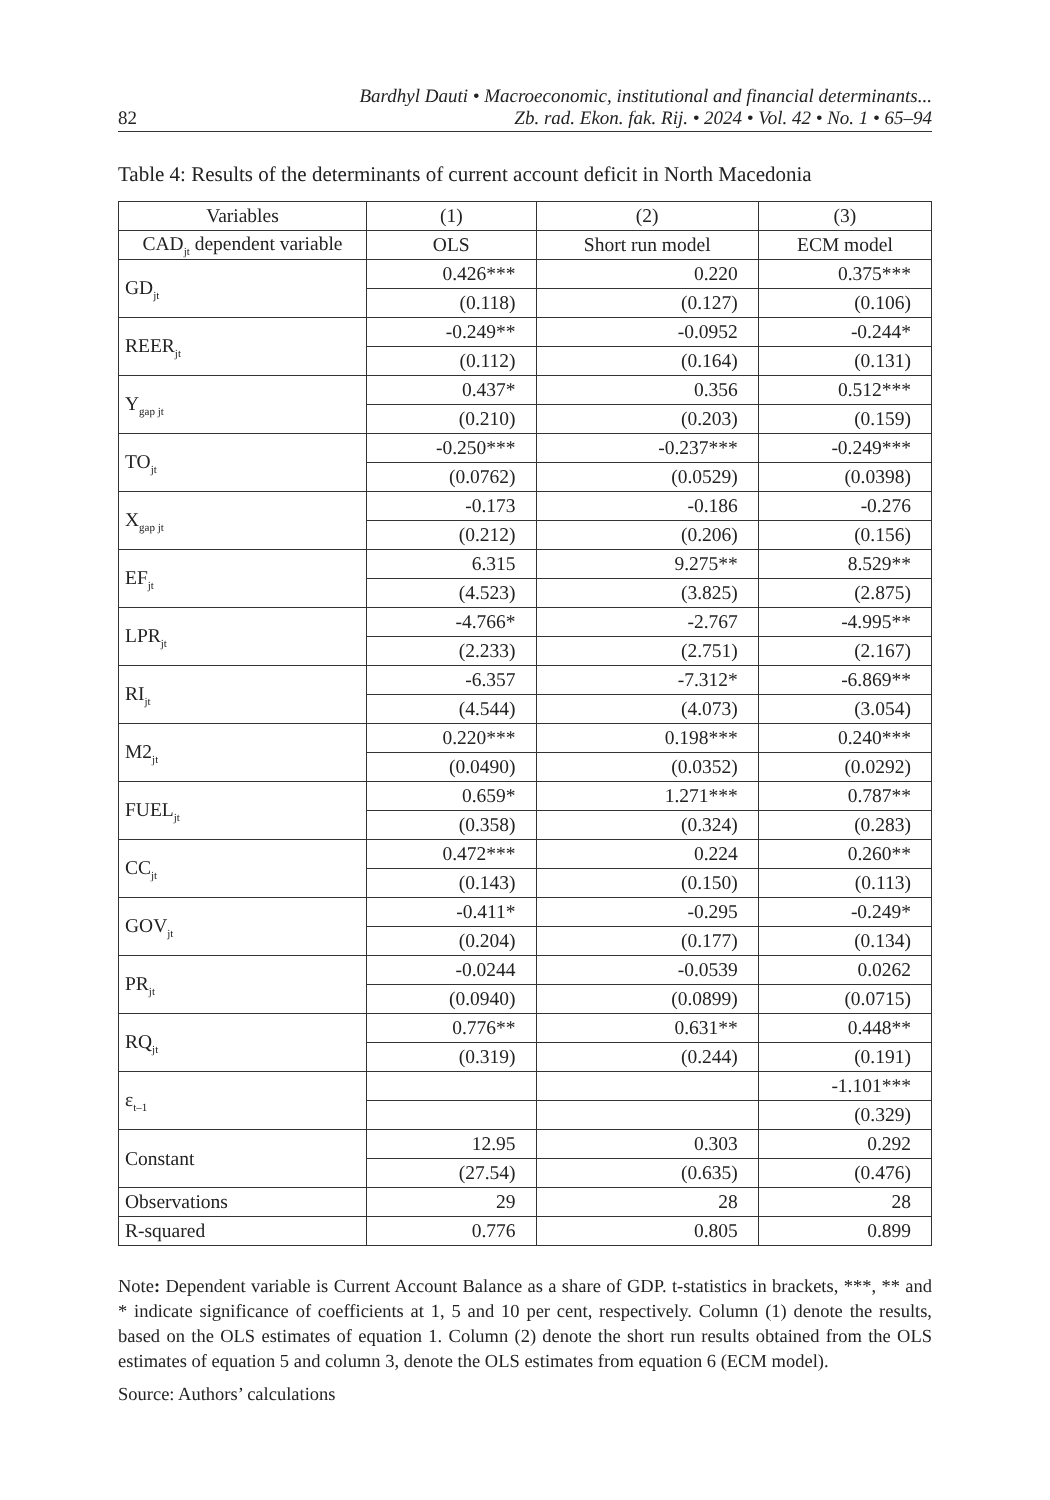82 Bardhyl Dauti • Macroeconomic, institutional and financial determinants...
Zb. rad. Ekon. fak. Rij. • 2024 • Vol. 42 • No. 1 • 65–94
Table 4: Results of the determinants of current account deficit in North Macedonia
| Variables | (1) | (2) | (3) |
| CAD<sub>jt</sub> dependent variable | OLS | Short run model | ECM model |
| GD<sub>jt</sub> | 0.426*** | 0.220 | 0.375*** |
| | (0.118) | (0.127) | (0.106) |
| REER<sub>jt</sub> | -0.249** | -0.0952 | -0.244* |
| | (0.112) | (0.164) | (0.131) |
| Y<sub>gap jt</sub> | 0.437* | 0.356 | 0.512*** |
| | (0.210) | (0.203) | (0.159) |
| TO<sub>jt</sub> | -0.250*** | -0.237*** | -0.249*** |
| | (0.0762) | (0.0529) | (0.0398) |
| X<sub>gap jt</sub> | -0.173 | -0.186 | -0.276 |
| | (0.212) | (0.206) | (0.156) |
| EF<sub>jt</sub> | 6.315 | 9.275** | 8.529** |
| | (4.523) | (3.825) | (2.875) |
| LPR<sub>jt</sub> | -4.766* | -2.767 | -4.995** |
| | (2.233) | (2.751) | (2.167) |
| RI<sub>jt</sub> | -6.357 | -7.312* | -6.869** |
| | (4.544) | (4.073) | (3.054) |
| M2<sub>jt</sub> | 0.220*** | 0.198*** | 0.240*** |
| | (0.0490) | (0.0352) | (0.0292) |
| FUEL<sub>jt</sub> | 0.659* | 1.271*** | 0.787** |
| | (0.358) | (0.324) | (0.283) |
| CC<sub>jt</sub> | 0.472*** | 0.224 | 0.260** |
| | (0.143) | (0.150) | (0.113) |
| GOV<sub>jt</sub> | -0.411* | -0.295 | -0.249* |
| | (0.204) | (0.177) | (0.134) |
| PR<sub>jt</sub> | -0.0244 | -0.0539 | 0.0262 |
| | (0.0940) | (0.0899) | (0.0715) |
| RQ<sub>jt</sub> | 0.776** | 0.631** | 0.448** |
| | (0.319) | (0.244) | (0.191) |
| ε<sub>t–1</sub> | | | -1.101*** |
| | | | (0.329) |
| Constant | 12.95 | 0.303 | 0.292 |
| | (27.54) | (0.635) | (0.476) |
| Observations | 29 | 28 | 28 |
| R-squared | 0.776 | 0.805 | 0.899 |
Note: Dependent variable is Current Account Balance as a share of GDP. t-statistics in brackets, ***, ** and * indicate significance of coefficients at 1, 5 and 10 per cent, respectively. Column (1) denote the results, based on the OLS estimates of equation 1. Column (2) denote the short run results obtained from the OLS estimates of equation 5 and column 3, denote the OLS estimates from equation 6 (ECM model).
Source: Authors’ calculations